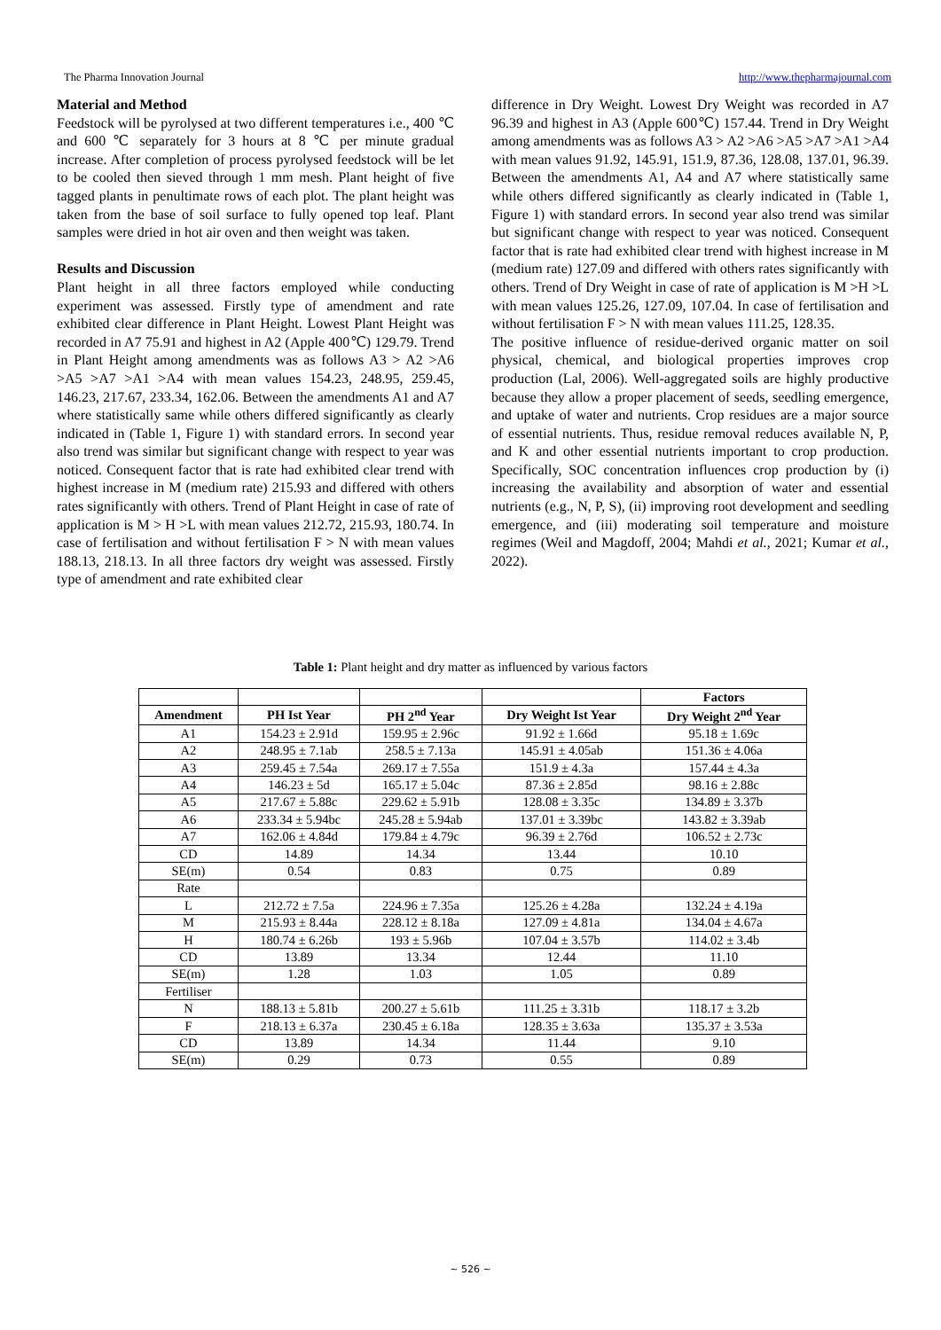The Pharma Innovation Journal http://www.thepharmajournal.com
Material and Method
Feedstock will be pyrolysed at two different temperatures i.e., 400 ℃ and 600 ℃ separately for 3 hours at 8 ℃ per minute gradual increase. After completion of process pyrolysed feedstock will be let to be cooled then sieved through 1 mm mesh. Plant height of five tagged plants in penultimate rows of each plot. The plant height was taken from the base of soil surface to fully opened top leaf. Plant samples were dried in hot air oven and then weight was taken.
Results and Discussion
Plant height in all three factors employed while conducting experiment was assessed. Firstly type of amendment and rate exhibited clear difference in Plant Height. Lowest Plant Height was recorded in A7 75.91 and highest in A2 (Apple 400℃) 129.79. Trend in Plant Height among amendments was as follows A3 > A2 >A6 >A5 >A7 >A1 >A4 with mean values 154.23, 248.95, 259.45, 146.23, 217.67, 233.34, 162.06. Between the amendments A1 and A7 where statistically same while others differed significantly as clearly indicated in (Table 1, Figure 1) with standard errors. In second year also trend was similar but significant change with respect to year was noticed. Consequent factor that is rate had exhibited clear trend with highest increase in M (medium rate) 215.93 and differed with others rates significantly with others. Trend of Plant Height in case of rate of application is M > H >L with mean values 212.72, 215.93, 180.74. In case of fertilisation and without fertilisation F > N with mean values 188.13, 218.13. In all three factors dry weight was assessed. Firstly type of amendment and rate exhibited clear
difference in Dry Weight. Lowest Dry Weight was recorded in A7 96.39 and highest in A3 (Apple 600℃) 157.44. Trend in Dry Weight among amendments was as follows A3 > A2 >A6 >A5 >A7 >A1 >A4 with mean values 91.92, 145.91, 151.9, 87.36, 128.08, 137.01, 96.39. Between the amendments A1, A4 and A7 where statistically same while others differed significantly as clearly indicated in (Table 1, Figure 1) with standard errors. In second year also trend was similar but significant change with respect to year was noticed. Consequent factor that is rate had exhibited clear trend with highest increase in M (medium rate) 127.09 and differed with others rates significantly with others. Trend of Dry Weight in case of rate of application is M >H >L with mean values 125.26, 127.09, 107.04. In case of fertilisation and without fertilisation F > N with mean values 111.25, 128.35.
The positive influence of residue-derived organic matter on soil physical, chemical, and biological properties improves crop production (Lal, 2006). Well-aggregated soils are highly productive because they allow a proper placement of seeds, seedling emergence, and uptake of water and nutrients. Crop residues are a major source of essential nutrients. Thus, residue removal reduces available N, P, and K and other essential nutrients important to crop production. Specifically, SOC concentration influences crop production by (i) increasing the availability and absorption of water and essential nutrients (e.g., N, P, S), (ii) improving root development and seedling emergence, and (iii) moderating soil temperature and moisture regimes (Weil and Magdoff, 2004; Mahdi et al., 2021; Kumar et al., 2022).
Table 1: Plant height and dry matter as influenced by various factors
| | | | | Factors |
| --- | --- | --- | --- | --- |
| Amendment | PH Ist Year | PH 2<sup>nd</sup> Year | Dry Weight Ist Year | Dry Weight 2<sup>nd</sup> Year |
| A1 | 154.23 ± 2.91d | 159.95 ± 2.96c | 91.92 ± 1.66d | 95.18 ± 1.69c |
| A2 | 248.95 ± 7.1ab | 258.5 ± 7.13a | 145.91 ± 4.05ab | 151.36 ± 4.06a |
| A3 | 259.45 ± 7.54a | 269.17 ± 7.55a | 151.9 ± 4.3a | 157.44 ± 4.3a |
| A4 | 146.23 ± 5d | 165.17 ± 5.04c | 87.36 ± 2.85d | 98.16 ± 2.88c |
| A5 | 217.67 ± 5.88c | 229.62 ± 5.91b | 128.08 ± 3.35c | 134.89 ± 3.37b |
| A6 | 233.34 ± 5.94bc | 245.28 ± 5.94ab | 137.01 ± 3.39bc | 143.82 ± 3.39ab |
| A7 | 162.06 ± 4.84d | 179.84 ± 4.79c | 96.39 ± 2.76d | 106.52 ± 2.73c |
| CD | 14.89 | 14.34 | 13.44 | 10.10 |
| SE(m) | 0.54 | 0.83 | 0.75 | 0.89 |
| Rate | | | | |
| L | 212.72 ± 7.5a | 224.96 ± 7.35a | 125.26 ± 4.28a | 132.24 ± 4.19a |
| M | 215.93 ± 8.44a | 228.12 ± 8.18a | 127.09 ± 4.81a | 134.04 ± 4.67a |
| H | 180.74 ± 6.26b | 193 ± 5.96b | 107.04 ± 3.57b | 114.02 ± 3.4b |
| CD | 13.89 | 13.34 | 12.44 | 11.10 |
| SE(m) | 1.28 | 1.03 | 1.05 | 0.89 |
| Fertiliser | | | | |
| N | 188.13 ± 5.81b | 200.27 ± 5.61b | 111.25 ± 3.31b | 118.17 ± 3.2b |
| F | 218.13 ± 6.37a | 230.45 ± 6.18a | 128.35 ± 3.63a | 135.37 ± 3.53a |
| CD | 13.89 | 14.34 | 11.44 | 9.10 |
| SE(m) | 0.29 | 0.73 | 0.55 | 0.89 |
~ 526 ~